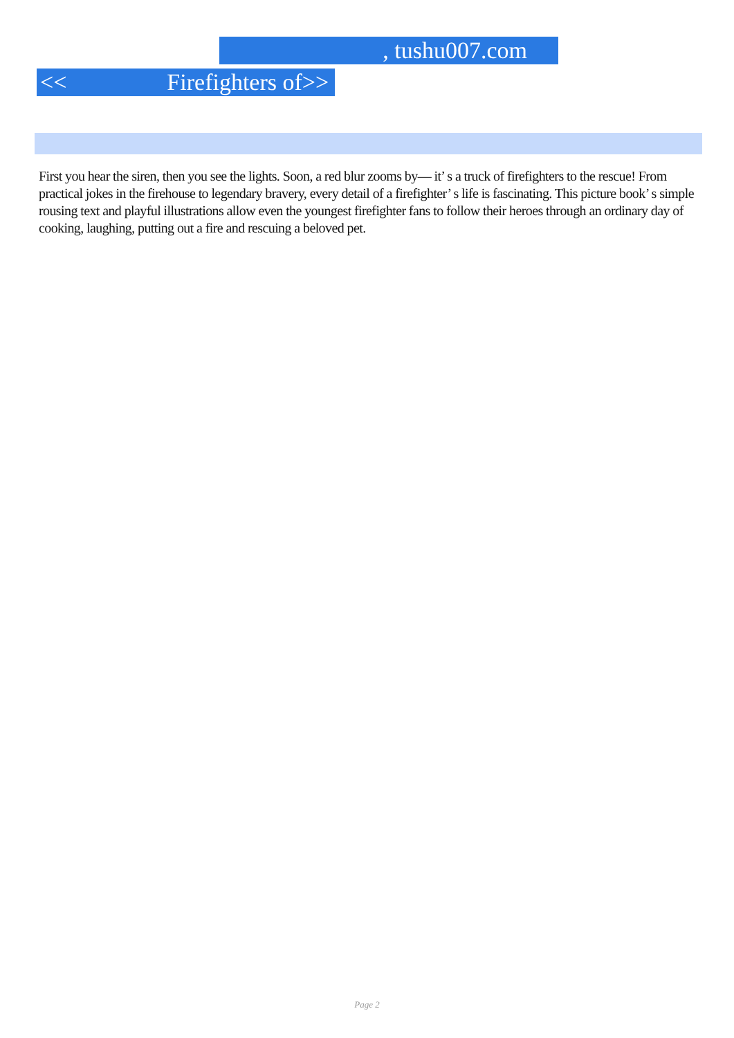, tushu007.com
<< Firefighters of>>
First you hear the siren, then you see the lights. Soon, a red blur zooms by— it’ s a truck of firefighters to the rescue! From practical jokes in the firehouse to legendary bravery, every detail of a firefighter’ s life is fascinating. This picture book’ s simple rousing text and playful illustrations allow even the youngest firefighter fans to follow their heroes through an ordinary day of cooking, laughing, putting out a fire and rescuing a beloved pet.
Page 2